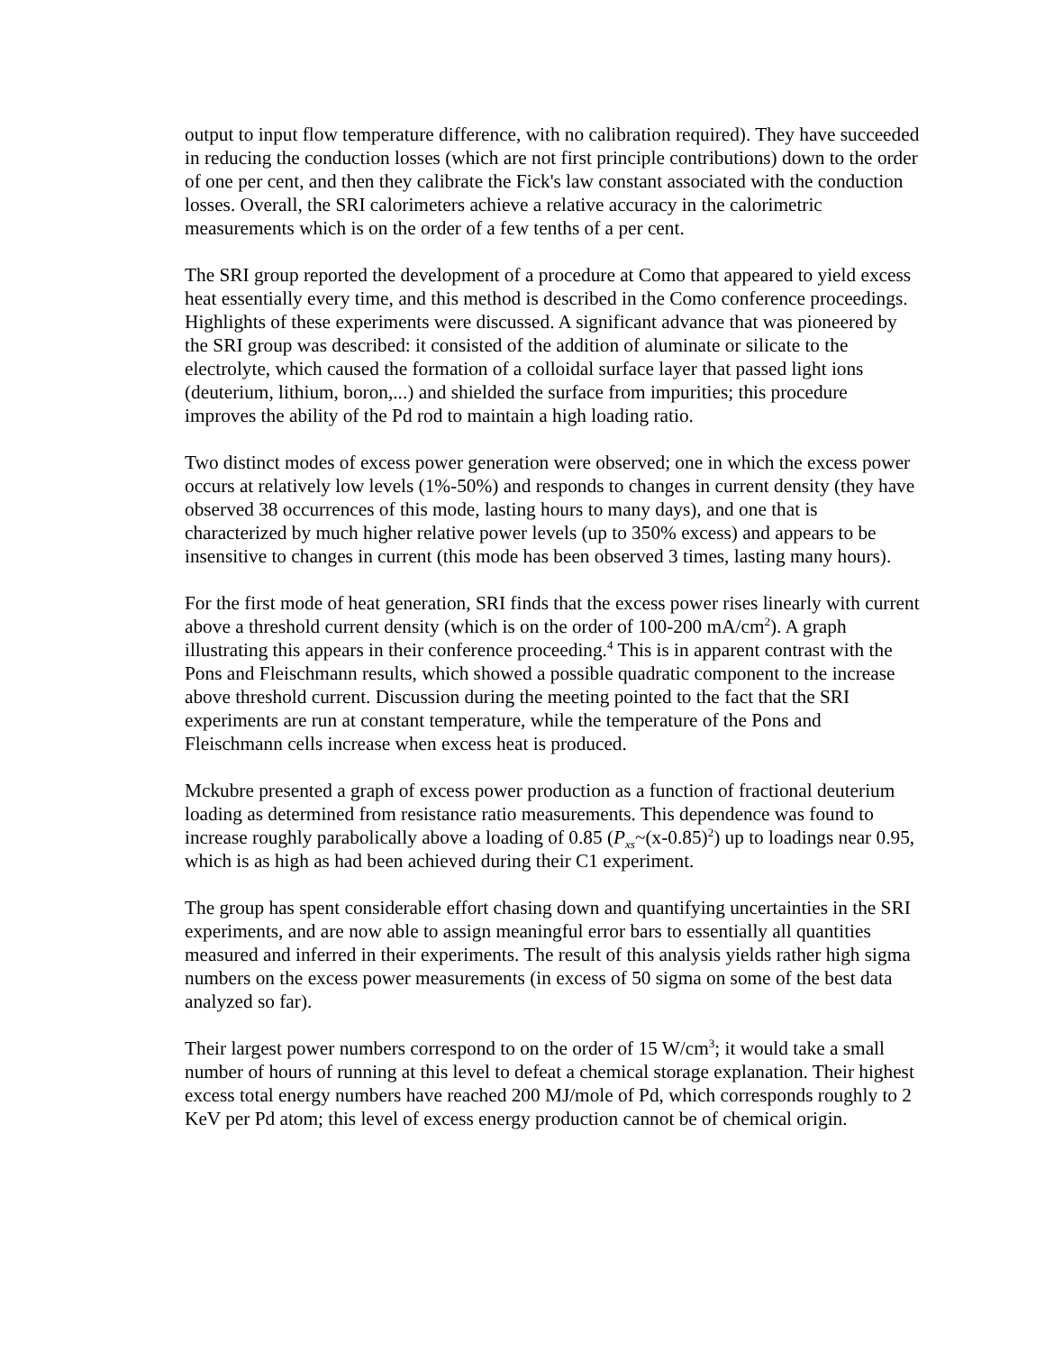output to input flow temperature difference, with no calibration required). They have succeeded in reducing the conduction losses (which are not first principle contributions) down to the order of one per cent, and then they calibrate the Fick's law constant associated with the conduction losses. Overall, the SRI calorimeters achieve a relative accuracy in the calorimetric measurements which is on the order of a few tenths of a per cent.
The SRI group reported the development of a procedure at Como that appeared to yield excess heat essentially every time, and this method is described in the Como conference proceedings. Highlights of these experiments were discussed. A significant advance that was pioneered by the SRI group was described: it consisted of the addition of aluminate or silicate to the electrolyte, which caused the formation of a colloidal surface layer that passed light ions (deuterium, lithium, boron,...) and shielded the surface from impurities; this procedure improves the ability of the Pd rod to maintain a high loading ratio.
Two distinct modes of excess power generation were observed; one in which the excess power occurs at relatively low levels (1%-50%) and responds to changes in current density (they have observed 38 occurrences of this mode, lasting hours to many days), and one that is characterized by much higher relative power levels (up to 350% excess) and appears to be insensitive to changes in current (this mode has been observed 3 times, lasting many hours).
For the first mode of heat generation, SRI finds that the excess power rises linearly with current above a threshold current density (which is on the order of 100-200 mA/cm<sup>2</sup>). A graph illustrating this appears in their conference proceeding.<sup>4</sup> This is in apparent contrast with the Pons and Fleischmann results, which showed a possible quadratic component to the increase above threshold current. Discussion during the meeting pointed to the fact that the SRI experiments are run at constant temperature, while the temperature of the Pons and Fleischmann cells increase when excess heat is produced.
Mckubre presented a graph of excess power production as a function of fractional deuterium loading as determined from resistance ratio measurements. This dependence was found to increase roughly parabolically above a loading of 0.85 (P<sub>xs</sub>~(x-0.85)<sup>2</sup>) up to loadings near 0.95, which is as high as had been achieved during their C1 experiment.
The group has spent considerable effort chasing down and quantifying uncertainties in the SRI experiments, and are now able to assign meaningful error bars to essentially all quantities measured and inferred in their experiments. The result of this analysis yields rather high sigma numbers on the excess power measurements (in excess of 50 sigma on some of the best data analyzed so far).
Their largest power numbers correspond to on the order of 15 W/cm<sup>3</sup>; it would take a small number of hours of running at this level to defeat a chemical storage explanation. Their highest excess total energy numbers have reached 200 MJ/mole of Pd, which corresponds roughly to 2 KeV per Pd atom; this level of excess energy production cannot be of chemical origin.